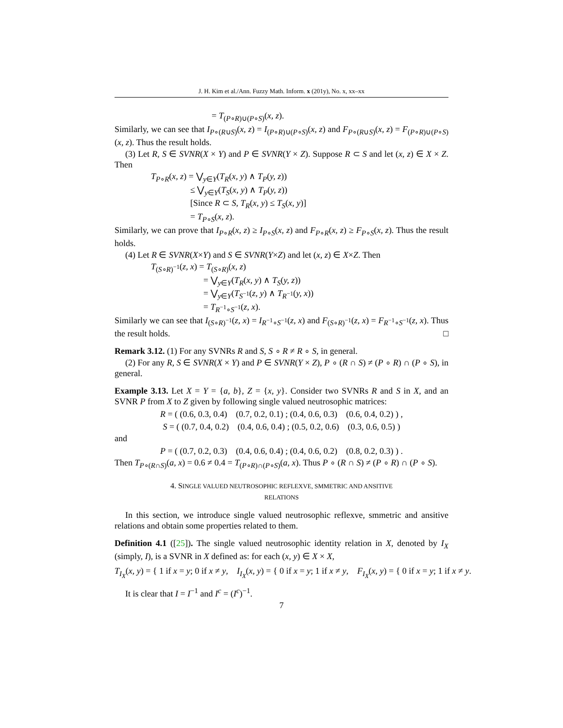J. H. Kim et al./Ann. Fuzzy Math. Inform. x (201y), No. x, xx–xx
= T<sub>(P∘R)∪(P∘S)</sub>(x, z).
Similarly, we can see that I<sub>P∘(R∪S)</sub>(x, z) = I<sub>(P∘R)∪(P∘S)</sub>(x, z) and F<sub>P∘(R∪S)</sub>(x, z) = F<sub>(P∘R)∪(P∘S)</sub>(x, z). Thus the result holds.
(3) Let R, S ∈ SVNR(X × Y) and P ∈ SVNR(Y × Z). Suppose R ⊂ S and let (x, z) ∈ X × Z. Then
T<sub>P∘R</sub>(x, z) = ⋁<sub>y∈Y</sub>(T<sub>R</sub>(x, y) ∧ T<sub>P</sub>(y, z))
     ≤ ⋁<sub>y∈Y</sub>(T<sub>S</sub>(x, y) ∧ T<sub>P</sub>(y, z))
     [Since R ⊂ S, T<sub>R</sub>(x, y) ≤ T<sub>S</sub>(x, y)]
     = T<sub>P∘S</sub>(x, z).
Similarly, we can prove that I<sub>P∘R</sub>(x, z) ≥ I<sub>P∘S</sub>(x, z) and F<sub>P∘R</sub>(x, z) ≥ F<sub>P∘S</sub>(x, z). Thus the result holds.
(4) Let R ∈ SVNR(X×Y) and S ∈ SVNR(Y×Z) and let (x, z) ∈ X×Z. Then
T<sub>(S∘R)<sup>−1</sup></sub>(z, x) = T<sub>(S∘R)</sub>(x, z)
      = ⋁<sub>y∈Y</sub>(T<sub>R</sub>(x, y) ∧ T<sub>S</sub>(y, z))
      = ⋁<sub>y∈Y</sub>(T<sub>S<sup>−1</sup></sub>(z, y) ∧ T<sub>R<sup>−1</sup></sub>(y, x))
      = T<sub>R<sup>−1</sup>∘S<sup>−1</sup></sub>(z, x).
Similarly we can see that I<sub>(S∘R)<sup>−1</sup></sub>(z, x) = I<sub>R<sup>−1</sup>∘S<sup>−1</sup></sub>(z, x) and F<sub>(S∘R)<sup>−1</sup></sub>(z, x) = F<sub>R<sup>−1</sup>∘S<sup>−1</sup></sub>(z, x). Thus the result holds. □
Remark 3.12. (1) For any SVNRs R and S, S ∘ R ≠ R ∘ S, in general.
(2) For any R, S ∈ SVNR(X × Y) and P ∈ SVNR(Y × Z), P ∘ (R ∩ S) ≠ (P ∘ R) ∩ (P ∘ S), in general.
Example 3.13. Let X = Y = {a, b}, Z = {x, y}. Consider two SVNRs R and S in X, and an SVNR P from X to Z given by following single valued neutrosophic matrices:
R = ( (0.6, 0.3, 0.4)   (0.7, 0.2, 0.1) ; (0.4, 0.6, 0.3)   (0.6, 0.4, 0.2) ) ,
S = ( (0.7, 0.4, 0.2)   (0.4, 0.6, 0.4) ; (0.5, 0.2, 0.6)   (0.3, 0.6, 0.5) )
and
P = ( (0.7, 0.2, 0.3)   (0.4, 0.6, 0.4) ; (0.4, 0.6, 0.2)   (0.8, 0.2, 0.3) ) .
Then T<sub>P∘(R∩S)</sub>(a, x) = 0.6 ≠ 0.4 = T<sub>(P∘R)∩(P∘S)</sub>(a, x). Thus P ∘ (R ∩ S) ≠ (P ∘ R) ∩ (P ∘ S).
4. SINGLE VALUED NEUTROSOPHIC REFLEXVE, SMMETRIC AND ANSITIVE
RELATIONS
In this section, we introduce single valued neutrosophic reflexve, smmetric and ansitive relations and obtain some properties related to them.
Definition 4.1 ([25]). The single valued neutrosophic identity relation in X, denoted by I<sub>X</sub> (simply, I), is a SVNR in X defined as: for each (x, y) ∈ X × X,
T<sub>I<sub>X</sub></sub>(x, y) = { 1 if x = y; 0 if x ≠ y,   I<sub>I<sub>X</sub></sub>(x, y) = { 0 if x = y; 1 if x ≠ y,   F<sub>I<sub>X</sub></sub>(x, y) = { 0 if x = y; 1 if x ≠ y.
It is clear that I = I<sup>−1</sup> and I<sup>c</sup> = (I<sup>c</sup>)<sup>−1</sup>.
7